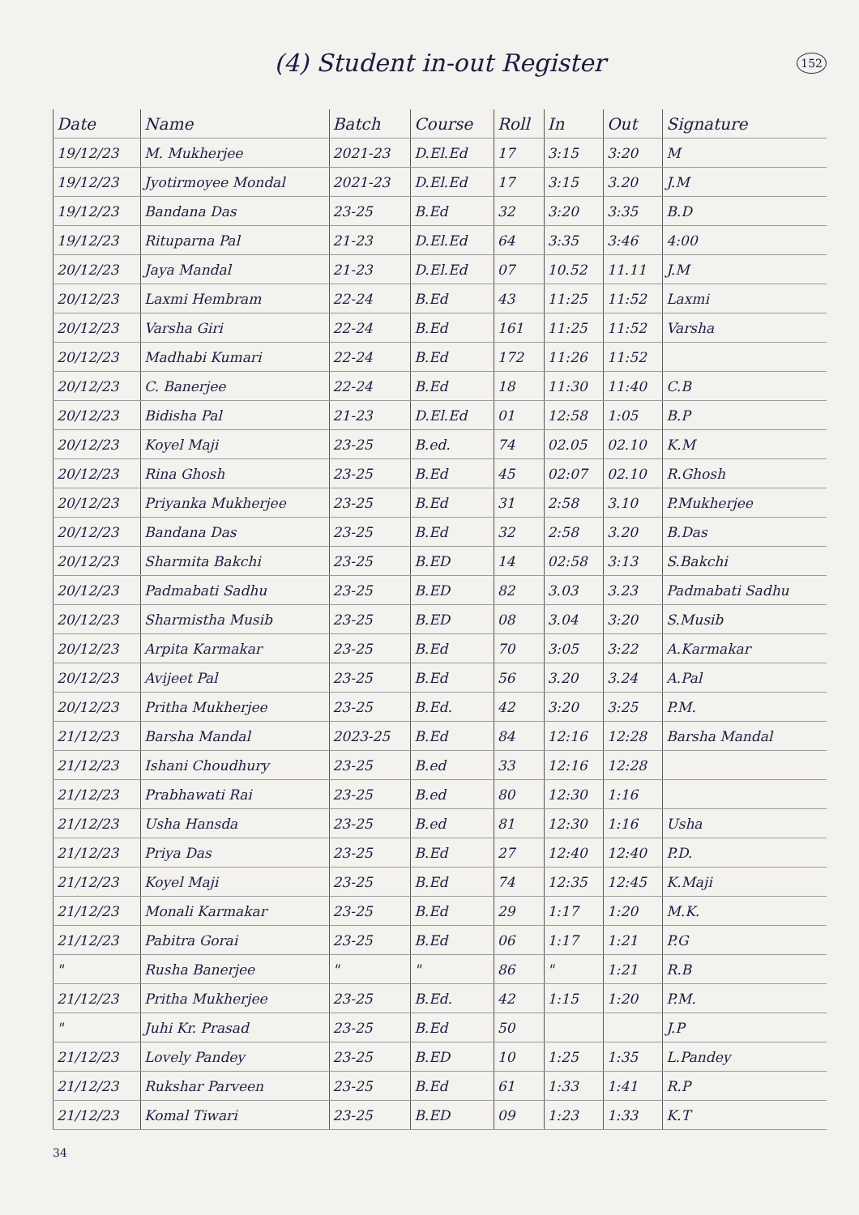(4) Student in-out Register
152
| Date | Name | Batch | Course | Roll | In | Out | Signature |
| --- | --- | --- | --- | --- | --- | --- | --- |
| 19/12/23 | M. Mukherjee | 2021-23 | D.El.Ed | 17 | 3:15 | 3:20 | M |
| 19/12/23 | Jyotirmoyee Mondal | 2021-23 | D.El.Ed | 17 | 3:15 | 3.20 | J.M |
| 19/12/23 | Bandana Das | 23-25 | B.Ed | 32 | 3:20 | 3:35 | B.D |
| 19/12/23 | Rituparna Pal | 21-23 | D.El.Ed | 64 | 3:35 | 3:46 | 4:00 |
| 20/12/23 | Jaya Mandal | 21-23 | D.El.Ed | 07 | 10.52 | 11.11 | J.M |
| 20/12/23 | Laxmi Hembram | 22-24 | B.Ed | 43 | 11:25 | 11:52 | Laxmi |
| 20/12/23 | Varsha Giri | 22-24 | B.Ed | 161 | 11:25 | 11:52 | Varsha |
| 20/12/23 | Madhabi Kumari | 22-24 | B.Ed | 172 | 11:26 | 11:52 | |
| 20/12/23 | C. Banerjee | 22-24 | B.Ed | 18 | 11:30 | 11:40 | C.B |
| 20/12/23 | Bidisha Pal | 21-23 | D.El.Ed | 01 | 12:58 | 1:05 | B.P |
| 20/12/23 | Koyel Maji | 23-25 | B.ed. | 74 | 02.05 | 02.10 | K.M |
| 20/12/23 | Rina Ghosh | 23-25 | B.Ed | 45 | 02:07 | 02.10 | R.Ghosh |
| 20/12/23 | Priyanka Mukherjee | 23-25 | B.Ed | 31 | 2:58 | 3.10 | P.Mukherjee |
| 20/12/23 | Bandana Das | 23-25 | B.Ed | 32 | 2:58 | 3.20 | B.Das |
| 20/12/23 | Sharmita Bakchi | 23-25 | B.ED | 14 | 02:58 | 3:13 | S.Bakchi |
| 20/12/23 | Padmabati Sadhu | 23-25 | B.ED | 82 | 3.03 | 3.23 | Padmabati Sadhu |
| 20/12/23 | Sharmistha Musib | 23-25 | B.ED | 08 | 3.04 | 3:20 | S.Musib |
| 20/12/23 | Arpita Karmakar | 23-25 | B.Ed | 70 | 3:05 | 3:22 | A.Karmakar |
| 20/12/23 | Avijeet Pal | 23-25 | B.Ed | 56 | 3.20 | 3.24 | A.Pal |
| 20/12/23 | Pritha Mukherjee | 23-25 | B.Ed. | 42 | 3:20 | 3:25 | P.M. |
| 21/12/23 | Barsha Mandal | 2023-25 | B.Ed | 84 | 12:16 | 12:28 | Barsha Mandal |
| 21/12/23 | Ishani Choudhury | 23-25 | B.ed | 33 | 12:16 | 12:28 | |
| 21/12/23 | Prabhawati Rai | 23-25 | B.ed | 80 | 12:30 | 1:16 | |
| 21/12/23 | Usha Hansda | 23-25 | B.ed | 81 | 12:30 | 1:16 | Usha |
| 21/12/23 | Priya Das | 23-25 | B.Ed | 27 | 12:40 | 12:40 | P.D. |
| 21/12/23 | Koyel Maji | 23-25 | B.Ed | 74 | 12:35 | 12:45 | K.Maji |
| 21/12/23 | Monali Karmakar | 23-25 | B.Ed | 29 | 1:17 | 1:20 | M.K. |
| 21/12/23 | Pabitra Gorai | 23-25 | B.Ed | 06 | 1:17 | 1:21 | P.G |
| " | Rusha Banerjee | " | " | 86 | " | 1:21 | R.B |
| 21/12/23 | Pritha Mukherjee | 23-25 | B.Ed. | 42 | 1:15 | 1:20 | P.M. |
| " | Juhi Kr. Prasad | 23-25 | B.Ed | 50 | | | J.P |
| 21/12/23 | Lovely Pandey | 23-25 | B.ED | 10 | 1:25 | 1:35 | L.Pandey |
| 21/12/23 | Rukshar Parveen | 23-25 | B.Ed | 61 | 1:33 | 1:41 | R.P |
| 21/12/23 | Komal Tiwari | 23-25 | B.ED | 09 | 1:23 | 1:33 | K.T |
34